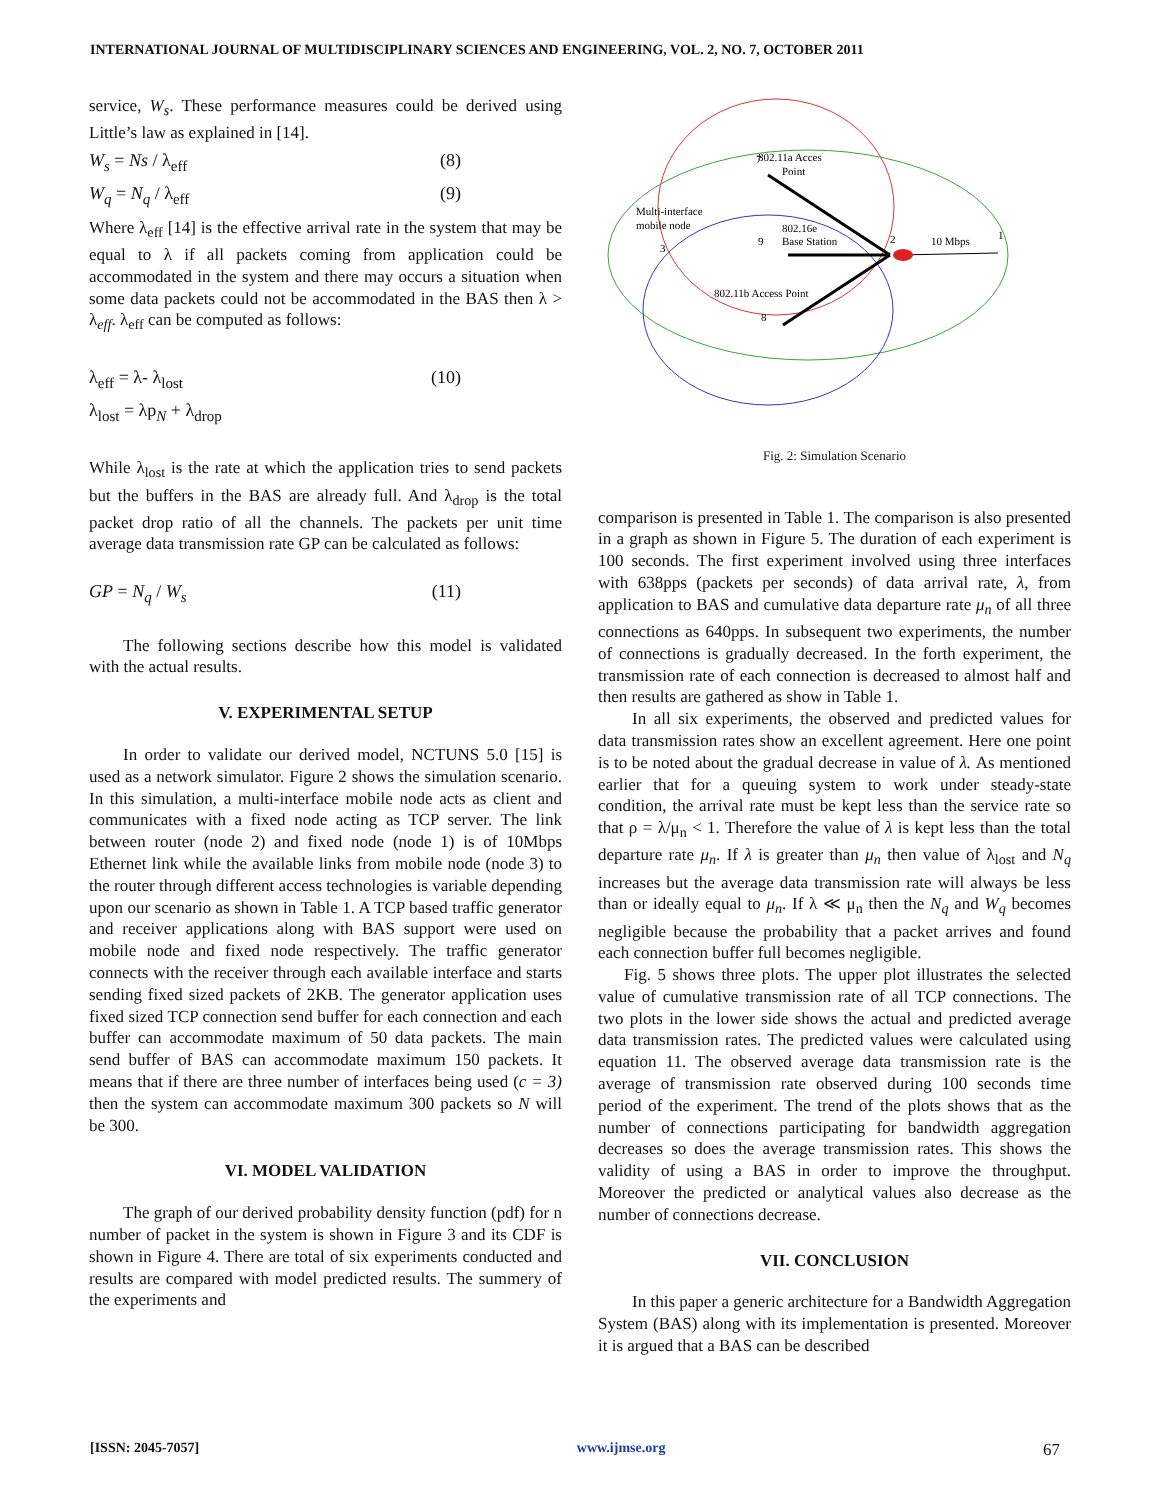INTERNATIONAL JOURNAL OF MULTIDISCIPLINARY SCIENCES AND ENGINEERING, VOL. 2, NO. 7, OCTOBER 2011
service, W<sub>s</sub>. These performance measures could be derived using Little’s law as explained in [14].
W<sub>s</sub> = Ns / λ<sub>eff</sub> (8)
W<sub>q</sub> = N<sub>q</sub> / λ<sub>eff</sub> (9)
Where λ<sub>eff</sub> [14] is the effective arrival rate in the system that may be equal to λ if all packets coming from application could be accommodated in the system and there may occurs a situation when some data packets could not be accommodated in the BAS then λ > λ<sub>eff</sub>. λ<sub>eff</sub> can be computed as follows:
λ<sub>eff</sub> = λ- λ<sub>lost</sub> (10)
λ<sub>lost</sub> = λp<sub>N</sub> + λ<sub>drop</sub>
While λ<sub>lost</sub> is the rate at which the application tries to send packets but the buffers in the BAS are already full. And λ<sub>drop</sub> is the total packet drop ratio of all the channels. The packets per unit time average data transmission rate GP can be calculated as follows:
GP = N<sub>q</sub> / W<sub>s</sub> (11)
The following sections describe how this model is validated with the actual results.
V. EXPERIMENTAL SETUP
In order to validate our derived model, NCTUNS 5.0 [15] is used as a network simulator. Figure 2 shows the simulation scenario. In this simulation, a multi-interface mobile node acts as client and communicates with a fixed node acting as TCP server. The link between router (node 2) and fixed node (node 1) is of 10Mbps Ethernet link while the available links from mobile node (node 3) to the router through different access technologies is variable depending upon our scenario as shown in Table 1. A TCP based traffic generator and receiver applications along with BAS support were used on mobile node and fixed node respectively. The traffic generator connects with the receiver through each available interface and starts sending fixed sized packets of 2KB. The generator application uses fixed sized TCP connection send buffer for each connection and each buffer can accommodate maximum of 50 data packets. The main send buffer of BAS can accommodate maximum 150 packets. It means that if there are three number of interfaces being used (c = 3) then the system can accommodate maximum 300 packets so N will be 300.
VI. MODEL VALIDATION
The graph of our derived probability density function (pdf) for n number of packet in the system is shown in Figure 3 and its CDF is shown in Figure 4. There are total of six experiments conducted and results are compared with model predicted results. The summery of the experiments and
802.11a Acces
Point
Multi-interface
mobile node
802.16e
Base Station
2
10 Mbps
1
802.11b Access Point
7
3
9
8
Fig. 2: Simulation Scenario
comparison is presented in Table 1. The comparison is also presented in a graph as shown in Figure 5. The duration of each experiment is 100 seconds. The first experiment involved using three interfaces with 638pps (packets per seconds) of data arrival rate, λ, from application to BAS and cumulative data departure rate μ<sub>n</sub> of all three connections as 640pps. In subsequent two experiments, the number of connections is gradually decreased. In the forth experiment, the transmission rate of each connection is decreased to almost half and then results are gathered as show in Table 1.
In all six experiments, the observed and predicted values for data transmission rates show an excellent agreement. Here one point is to be noted about the gradual decrease in value of λ. As mentioned earlier that for a queuing system to work under steady-state condition, the arrival rate must be kept less than the service rate so that ρ = λ/μ<sub>n</sub> < 1. Therefore the value of λ is kept less than the total departure rate μ<sub>n</sub>. If λ is greater than μ<sub>n</sub> then value of λ<sub>lost</sub> and N<sub>q</sub> increases but the average data transmission rate will always be less than or ideally equal to μ<sub>n</sub>. If λ ≪ μ<sub>n</sub> then the N<sub>q</sub> and W<sub>q</sub> becomes negligible because the probability that a packet arrives and found each connection buffer full becomes negligible.
Fig. 5 shows three plots. The upper plot illustrates the selected value of cumulative transmission rate of all TCP connections. The two plots in the lower side shows the actual and predicted average data transmission rates. The predicted values were calculated using equation 11. The observed average data transmission rate is the average of transmission rate observed during 100 seconds time period of the experiment. The trend of the plots shows that as the number of connections participating for bandwidth aggregation decreases so does the average transmission rates. This shows the validity of using a BAS in order to improve the throughput. Moreover the predicted or analytical values also decrease as the number of connections decrease.
VII. CONCLUSION
In this paper a generic architecture for a Bandwidth Aggregation System (BAS) along with its implementation is presented. Moreover it is argued that a BAS can be described
[ISSN: 2045-7057] www.ijmse.org 67